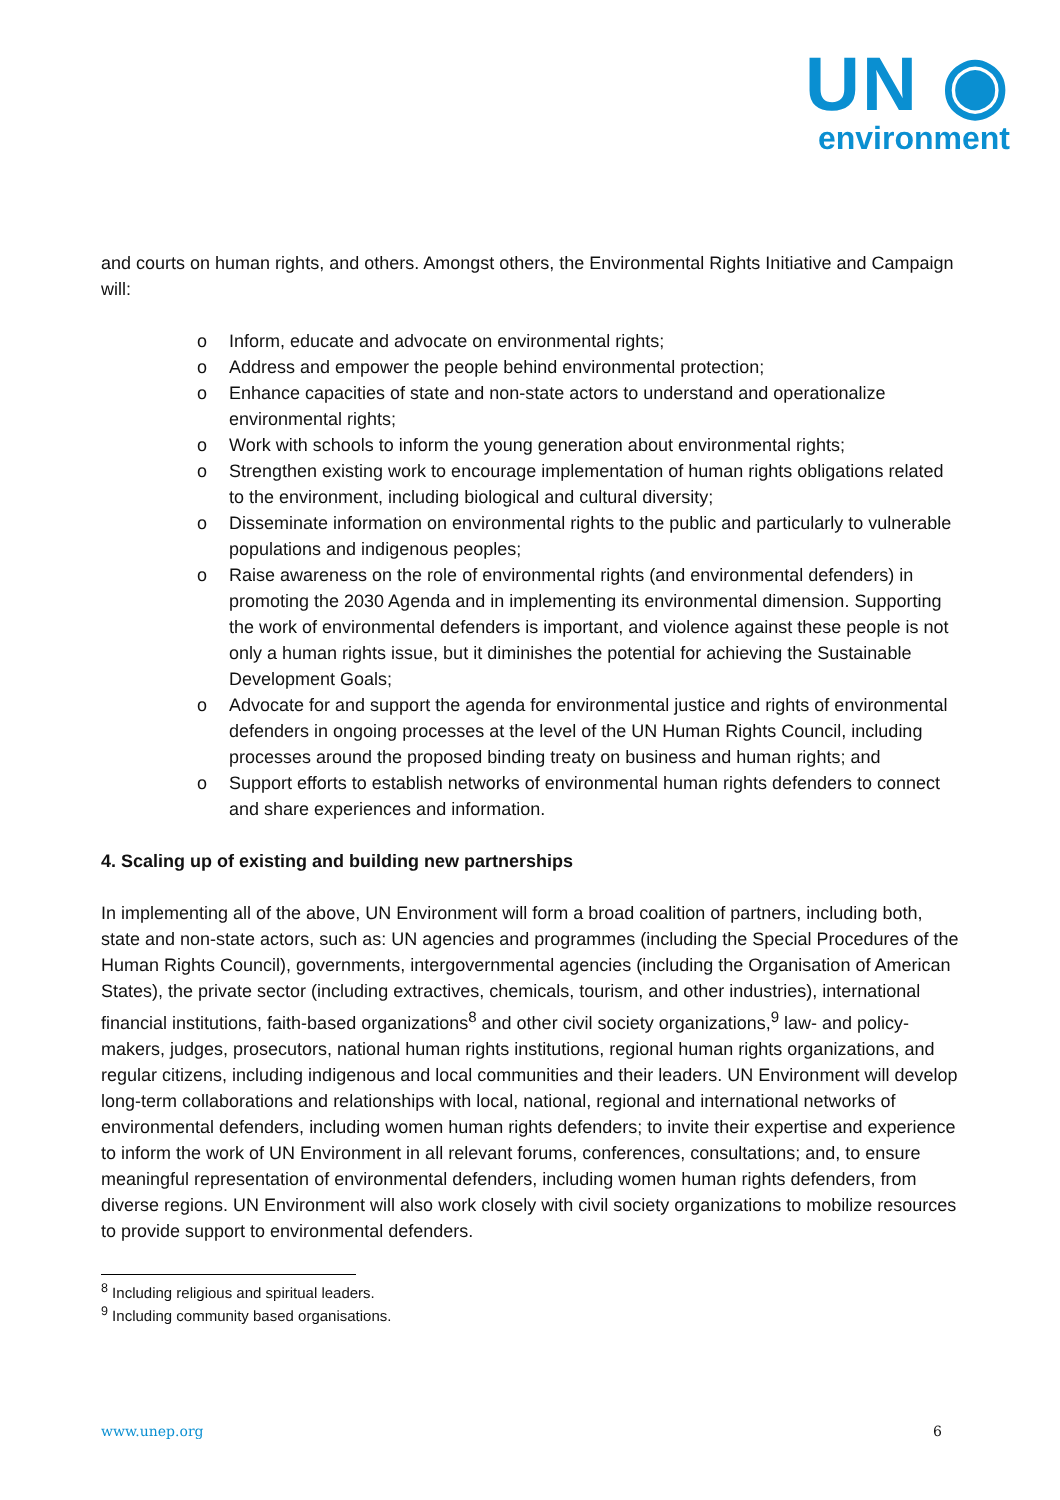UN ◉
environment
and courts on human rights, and others. Amongst others, the Environmental Rights Initiative and Campaign will:
o Inform, educate and advocate on environmental rights;
o Address and empower the people behind environmental protection;
o Enhance capacities of state and non-state actors to understand and operationalize environmental rights;
o Work with schools to inform the young generation about environmental rights;
o Strengthen existing work to encourage implementation of human rights obligations related to the environment, including biological and cultural diversity;
o Disseminate information on environmental rights to the public and particularly to vulnerable populations and indigenous peoples;
o Raise awareness on the role of environmental rights (and environmental defenders) in promoting the 2030 Agenda and in implementing its environmental dimension. Supporting the work of environmental defenders is important, and violence against these people is not only a human rights issue, but it diminishes the potential for achieving the Sustainable Development Goals;
o Advocate for and support the agenda for environmental justice and rights of environmental defenders in ongoing processes at the level of the UN Human Rights Council, including processes around the proposed binding treaty on business and human rights; and
o Support efforts to establish networks of environmental human rights defenders to connect and share experiences and information.
4. Scaling up of existing and building new partnerships
In implementing all of the above, UN Environment will form a broad coalition of partners, including both, state and non-state actors, such as: UN agencies and programmes (including the Special Procedures of the Human Rights Council), governments, intergovernmental agencies (including the Organisation of American States), the private sector (including extractives, chemicals, tourism, and other industries), international financial institutions, faith-based organizations<sup>8</sup> and other civil society organizations,<sup>9</sup> law- and policy-makers, judges, prosecutors, national human rights institutions, regional human rights organizations, and regular citizens, including indigenous and local communities and their leaders. UN Environment will develop long-term collaborations and relationships with local, national, regional and international networks of environmental defenders, including women human rights defenders; to invite their expertise and experience to inform the work of UN Environment in all relevant forums, conferences, consultations; and, to ensure meaningful representation of environmental defenders, including women human rights defenders, from diverse regions. UN Environment will also work closely with civil society organizations to mobilize resources to provide support to environmental defenders.
<sup>8</sup> Including religious and spiritual leaders.
<sup>9</sup> Including community based organisations.
www.unep.org 6